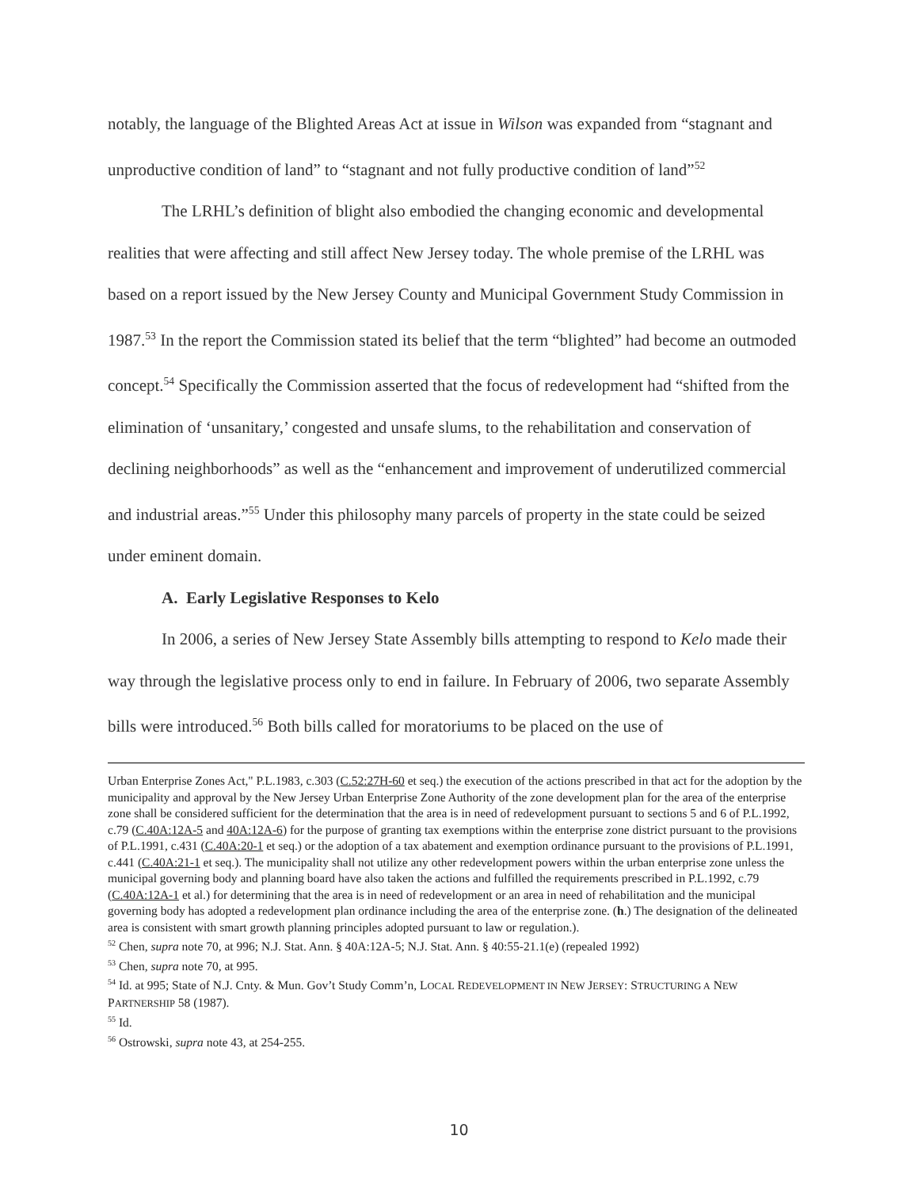notably, the language of the Blighted Areas Act at issue in Wilson was expanded from “stagnant and unproductive condition of land” to “stagnant and not fully productive condition of land”<sup>52</sup>
The LRHL’s definition of blight also embodied the changing economic and developmental realities that were affecting and still affect New Jersey today. The whole premise of the LRHL was based on a report issued by the New Jersey County and Municipal Government Study Commission in 1987.<sup>53</sup> In the report the Commission stated its belief that the term “blighted” had become an outmoded concept.<sup>54</sup> Specifically the Commission asserted that the focus of redevelopment had “shifted from the elimination of ‘unsanitary,’ congested and unsafe slums, to the rehabilitation and conservation of declining neighborhoods” as well as the “enhancement and improvement of underutilized commercial and industrial areas.”<sup>55</sup> Under this philosophy many parcels of property in the state could be seized under eminent domain.
A. Early Legislative Responses to Kelo
In 2006, a series of New Jersey State Assembly bills attempting to respond to Kelo made their way through the legislative process only to end in failure. In February of 2006, two separate Assembly bills were introduced.<sup>56</sup> Both bills called for moratoriums to be placed on the use of
Urban Enterprise Zones Act," P.L.1983, c.303 (C.52:27H-60 et seq.) the execution of the actions prescribed in that act for the adoption by the municipality and approval by the New Jersey Urban Enterprise Zone Authority of the zone development plan for the area of the enterprise zone shall be considered sufficient for the determination that the area is in need of redevelopment pursuant to sections 5 and 6 of P.L.1992, c.79 (C.40A:12A-5 and 40A:12A-6) for the purpose of granting tax exemptions within the enterprise zone district pursuant to the provisions of P.L.1991, c.431 (C.40A:20-1 et seq.) or the adoption of a tax abatement and exemption ordinance pursuant to the provisions of P.L.1991, c.441 (C.40A:21-1 et seq.). The municipality shall not utilize any other redevelopment powers within the urban enterprise zone unless the municipal governing body and planning board have also taken the actions and fulfilled the requirements prescribed in P.L.1992, c.79 (C.40A:12A-1 et al.) for determining that the area is in need of redevelopment or an area in need of rehabilitation and the municipal governing body has adopted a redevelopment plan ordinance including the area of the enterprise zone. (h.) The designation of the delineated area is consistent with smart growth planning principles adopted pursuant to law or regulation.).
<sup>52</sup> Chen, supra note 70, at 996; N.J. Stat. Ann. § 40A:12A-5; N.J. Stat. Ann. § 40:55-21.1(e) (repealed 1992)
<sup>53</sup> Chen, supra note 70, at 995.
<sup>54</sup> Id. at 995; State of N.J. Cnty. & Mun. Gov’t Study Comm’n, LOCAL REDEVELOPMENT IN NEW JERSEY: STRUCTURING A NEW PARTNERSHIP 58 (1987).
<sup>55</sup> Id.
<sup>56</sup> Ostrowski, supra note 43, at 254-255.
10